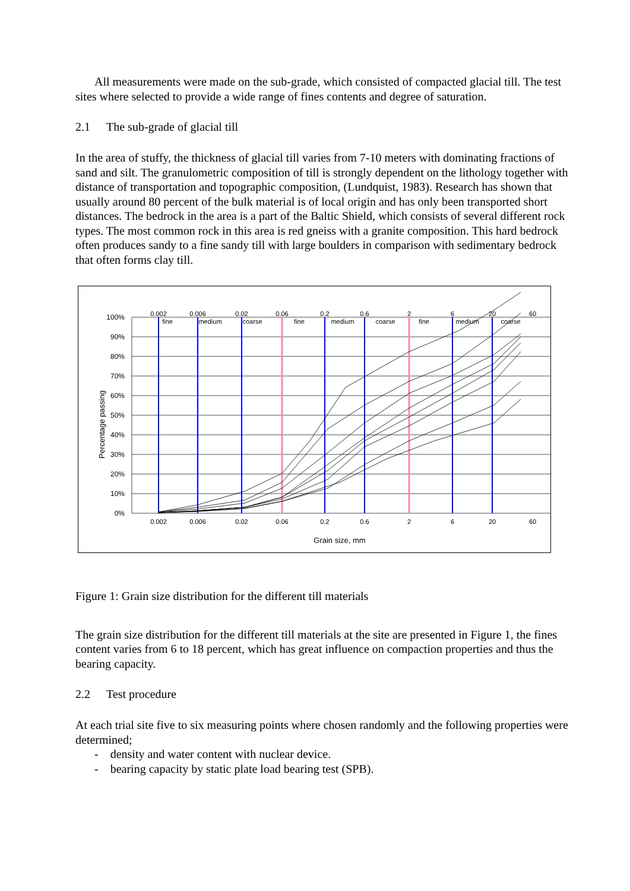All measurements were made on the sub-grade, which consisted of compacted glacial till. The test sites where selected to provide a wide range of fines contents and degree of saturation.
2.1 The sub-grade of glacial till
In the area of stuffy, the thickness of glacial till varies from 7-10 meters with dominating fractions of sand and silt. The granulometric composition of till is strongly dependent on the lithology together with distance of transportation and topographic composition, (Lundquist, 1983). Research has shown that usually around 80 percent of the bulk material is of local origin and has only been transported short distances. The bedrock in the area is a part of the Baltic Shield, which consists of several different rock types. The most common rock in this area is red gneiss with a granite composition. This hard bedrock often produces sandy to a fine sandy till with large boulders in comparison with sedimentary bedrock that often forms clay till.
0.002
0.006
0.02
0.06
0.2
0.6
2
6
20
60
fine
medium
coarse
fine
medium
coarse
fine
medium
coarse
0.002
0.006
0.02
0.06
0.2
0.6
2
6
20
60
Grain size, mm
100%
90%
80%
70%
60%
50%
40%
30%
20%
10%
0%
Percentage passing
Figure 1: Grain size distribution for the different till materials
The grain size distribution for the different till materials at the site are presented in Figure 1, the fines content varies from 6 to 18 percent, which has great influence on compaction properties and thus the bearing capacity.
2.2 Test procedure
At each trial site five to six measuring points where chosen randomly and the following properties were determined;
- density and water content with nuclear device.
- bearing capacity by static plate load bearing test (SPB).